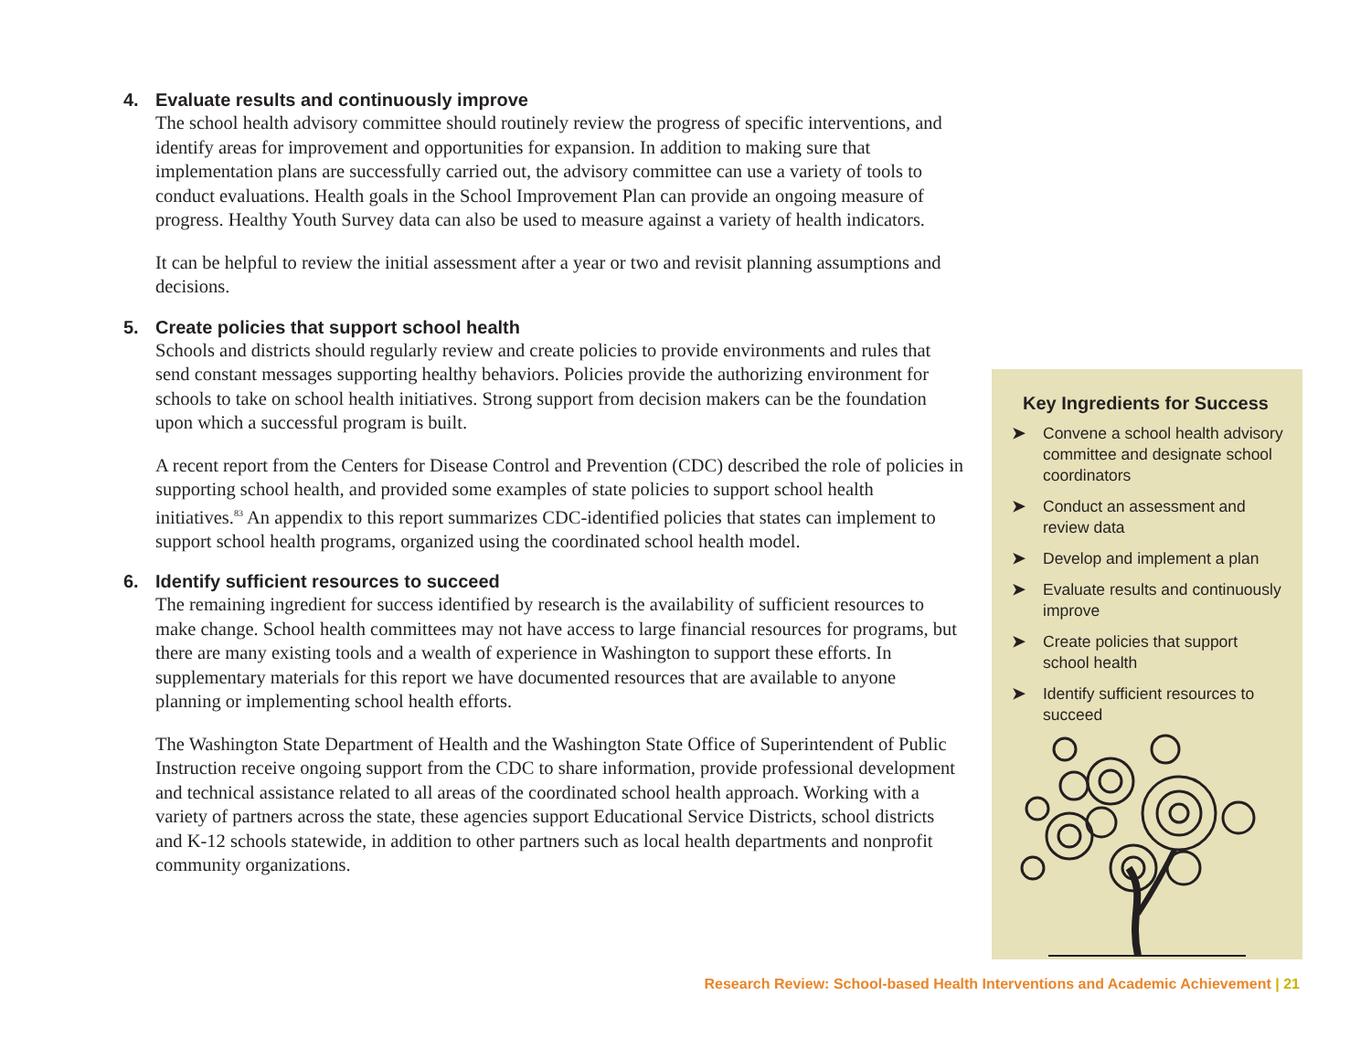4. Evaluate results and continuously improve
The school health advisory committee should routinely review the progress of specific interventions, and identify areas for improvement and opportunities for expansion. In addition to making sure that implementation plans are successfully carried out, the advisory committee can use a variety of tools to conduct evaluations. Health goals in the School Improvement Plan can provide an ongoing measure of progress. Healthy Youth Survey data can also be used to measure against a variety of health indicators.
It can be helpful to review the initial assessment after a year or two and revisit planning assumptions and decisions.
5. Create policies that support school health
Schools and districts should regularly review and create policies to provide environments and rules that send constant messages supporting healthy behaviors. Policies provide the authorizing environment for schools to take on school health initiatives. Strong support from decision makers can be the foundation upon which a successful program is built.
A recent report from the Centers for Disease Control and Prevention (CDC) described the role of policies in supporting school health, and provided some examples of state policies to support school health initiatives.<sup>83</sup> An appendix to this report summarizes CDC-identified policies that states can implement to support school health programs, organized using the coordinated school health model.
6. Identify sufficient resources to succeed
The remaining ingredient for success identified by research is the availability of sufficient resources to make change. School health committees may not have access to large financial resources for programs, but there are many existing tools and a wealth of experience in Washington to support these efforts. In supplementary materials for this report we have documented resources that are available to anyone planning or implementing school health efforts.
The Washington State Department of Health and the Washington State Office of Superintendent of Public Instruction receive ongoing support from the CDC to share information, provide professional development and technical assistance related to all areas of the coordinated school health approach. Working with a variety of partners across the state, these agencies support Educational Service Districts, school districts and K-12 schools statewide, in addition to other partners such as local health departments and nonprofit community organizations.
Key Ingredients for Success
➤ Convene a school health advisory committee and designate school coordinators
➤ Conduct an assessment and review data
➤ Develop and implement a plan
➤ Evaluate results and continuously improve
➤ Create policies that support school health
➤ Identify sufficient resources to succeed
Research Review: School-based Health Interventions and Academic Achievement | 21